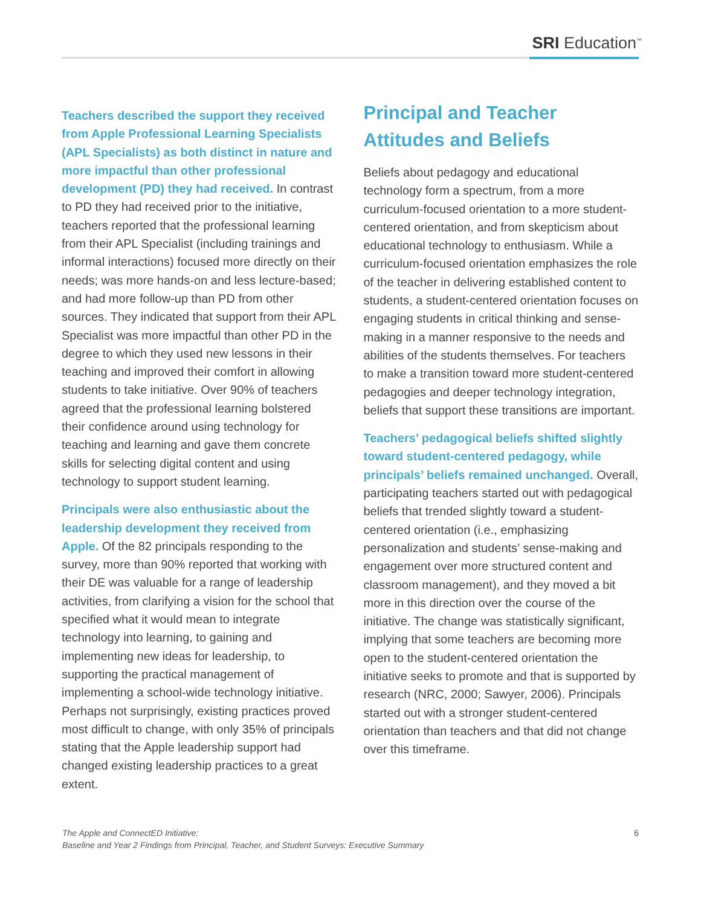SRI Education<sup>™</sup>
Teachers described the support they received from Apple Professional Learning Specialists (APL Specialists) as both distinct in nature and more impactful than other professional development (PD) they had received. In contrast to PD they had received prior to the initiative, teachers reported that the professional learning from their APL Specialist (including trainings and informal interactions) focused more directly on their needs; was more hands-on and less lecture-based; and had more follow-up than PD from other sources. They indicated that support from their APL Specialist was more impactful than other PD in the degree to which they used new lessons in their teaching and improved their comfort in allowing students to take initiative. Over 90% of teachers agreed that the professional learning bolstered their confidence around using technology for teaching and learning and gave them concrete skills for selecting digital content and using technology to support student learning.
Principals were also enthusiastic about the leadership development they received from Apple. Of the 82 principals responding to the survey, more than 90% reported that working with their DE was valuable for a range of leadership activities, from clarifying a vision for the school that specified what it would mean to integrate technology into learning, to gaining and implementing new ideas for leadership, to supporting the practical management of implementing a school-wide technology initiative. Perhaps not surprisingly, existing practices proved most difficult to change, with only 35% of principals stating that the Apple leadership support had changed existing leadership practices to a great extent.
Principal and Teacher Attitudes and Beliefs
Beliefs about pedagogy and educational technology form a spectrum, from a more curriculum-focused orientation to a more student-centered orientation, and from skepticism about educational technology to enthusiasm. While a curriculum-focused orientation emphasizes the role of the teacher in delivering established content to students, a student-centered orientation focuses on engaging students in critical thinking and sense-making in a manner responsive to the needs and abilities of the students themselves. For teachers to make a transition toward more student-centered pedagogies and deeper technology integration, beliefs that support these transitions are important.
Teachers’ pedagogical beliefs shifted slightly toward student-centered pedagogy, while principals’ beliefs remained unchanged. Overall, participating teachers started out with pedagogical beliefs that trended slightly toward a student-centered orientation (i.e., emphasizing personalization and students’ sense-making and engagement over more structured content and classroom management), and they moved a bit more in this direction over the course of the initiative. The change was statistically significant, implying that some teachers are becoming more open to the student-centered orientation the initiative seeks to promote and that is supported by research (NRC, 2000; Sawyer, 2006). Principals started out with a stronger student-centered orientation than teachers and that did not change over this timeframe.
The Apple and ConnectED Initiative:
Baseline and Year 2 Findings from Principal, Teacher, and Student Surveys: Executive Summary
6